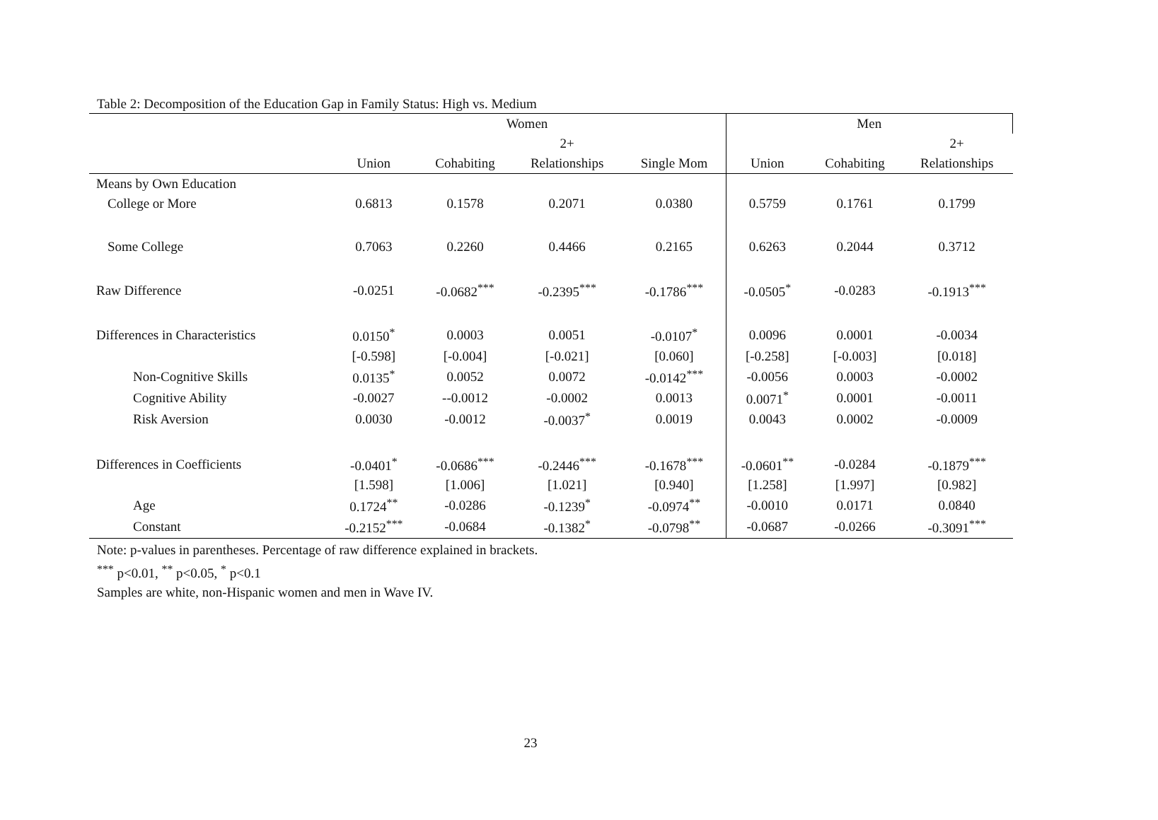Table 2: Decomposition of the Education Gap in Family Status: High vs. Medium
| | Women | | | | Men | | |
| --- | --- | --- | --- | --- | --- | --- | --- |
| | | | 2+ | | | | 2+ |
| | Union | Cohabiting | Relationships | Single Mom | Union | Cohabiting | Relationships |
| Means by Own Education | | | | | | | |
| College or More | 0.6813 | 0.1578 | 0.2071 | 0.0380 | 0.5759 | 0.1761 | 0.1799 |
| Some College | 0.7063 | 0.2260 | 0.4466 | 0.2165 | 0.6263 | 0.2044 | 0.3712 |
| Raw Difference | -0.0251 | -0.0682<sup>***</sup> | -0.2395<sup>***</sup> | -0.1786<sup>***</sup> | -0.0505<sup>*</sup> | -0.0283 | -0.1913<sup>***</sup> |
| Differences in Characteristics | 0.0150<sup>*</sup> | 0.0003 | 0.0051 | -0.0107<sup>*</sup> | 0.0096 | 0.0001 | -0.0034 |
| | [-0.598] | [-0.004] | [-0.021] | [0.060] | [-0.258] | [-0.003] | [0.018] |
| Non-Cognitive Skills | 0.0135<sup>*</sup> | 0.0052 | 0.0072 | -0.0142<sup>***</sup> | -0.0056 | 0.0003 | -0.0002 |
| Cognitive Ability | -0.0027 | --0.0012 | -0.0002 | 0.0013 | 0.0071<sup>*</sup> | 0.0001 | -0.0011 |
| Risk Aversion | 0.0030 | -0.0012 | -0.0037<sup>*</sup> | 0.0019 | 0.0043 | 0.0002 | -0.0009 |
| Differences in Coefficients | -0.0401<sup>*</sup> | -0.0686<sup>***</sup> | -0.2446<sup>***</sup> | -0.1678<sup>***</sup> | -0.0601<sup>**</sup> | -0.0284 | -0.1879<sup>***</sup> |
| | [1.598] | [1.006] | [1.021] | [0.940] | [1.258] | [1.997] | [0.982] |
| Age | 0.1724<sup>**</sup> | -0.0286 | -0.1239<sup>*</sup> | -0.0974<sup>**</sup> | -0.0010 | 0.0171 | 0.0840 |
| Constant | -0.2152<sup>***</sup> | -0.0684 | -0.1382<sup>*</sup> | -0.0798<sup>**</sup> | -0.0687 | -0.0266 | -0.3091<sup>***</sup> |
Note: p-values in parentheses. Percentage of raw difference explained in brackets.
<sup>***</sup> p<0.01, <sup>**</sup> p<0.05, <sup>*</sup> p<0.1
Samples are white, non-Hispanic women and men in Wave IV.
23